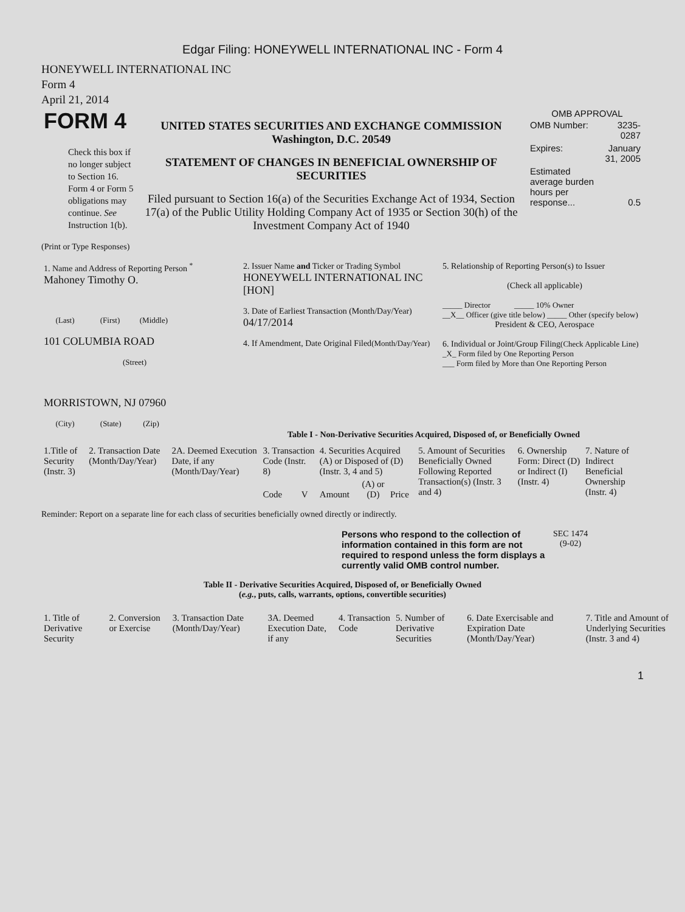Edgar Filing: HONEYWELL INTERNATIONAL INC - Form 4
HONEYWELL INTERNATIONAL INC
Form 4
April 21, 2014
| FORM 4 Check this box if no longer subject to Section 16. Form 4 or Form 5 obligations may continue. See Instruction 1(b). | UNITED STATES SECURITIES AND EXCHANGE COMMISSION Washington, D.C. 20549 STATEMENT OF CHANGES IN BENEFICIAL OWNERSHIP OF SECURITIES Filed pursuant to Section 16(a) of the Securities Exchange Act of 1934, Section 17(a) of the Public Utility Holding Company Act of 1935 or Section 30(h) of the Investment Company Act of 1940 | OMB APPROVAL / OMB Number: / 3235-0287 / / Expires: / January 31, 2005 / / Estimated average burden hours per response... / 0.5 / |
(Print or Type Responses)
| 1. Name and Address of Reporting Person <sup>*</sup> Mahoney Timothy O. (Last) (First) (Middle) 101 COLUMBIA ROAD (Street) MORRISTOWN, NJ 07960 (City) (State) (Zip) | 2. Issuer Name and Ticker or Trading Symbol HONEYWELL INTERNATIONAL INC [HON] 3. Date of Earliest Transaction (Month/Day/Year) 04/17/2014 4. If Amendment, Date Original Filed (Month/Day/Year) | 5. Relationship of Reporting Person(s) to Issuer (Check all applicable) _____ Director _____ 10% Owner __X__ Officer (give title below) _____ Other (specify below) President & CEO, Aerospace 6. Individual or Joint/Group Filing (Check Applicable Line) _X_ Form filed by One Reporting Person ___ Form filed by More than One Reporting Person |
Table I - Non-Derivative Securities Acquired, Disposed of, or Beneficially Owned
| 1.Title of Security (Instr. 3) | 2. Transaction Date (Month/Day/Year) | 2A. Deemed Execution Date, if any (Month/Day/Year) | 3. Transaction Code (Instr. 8) | | 4. Securities Acquired (A) or Disposed of (D) (Instr. 3, 4 and 5) | | | 5. Amount of Securities Beneficially Owned Following Reported Transaction(s) (Instr. 3 and 4) | 6. Ownership Form: Direct (D) or Indirect (I) (Instr. 4) | 7. Nature of Indirect Beneficial Ownership (Instr. 4) |
| --- | --- | --- | --- | --- | --- | --- | --- | --- | --- | --- |
| | | | Code | V | Amount | (A) or (D) | Price | | | |
Reminder: Report on a separate line for each class of securities beneficially owned directly or indirectly.
| Persons who respond to the collection of information contained in this form are not required to respond unless the form displays a currently valid OMB control number. | SEC 1474 (9-02) |
Table II - Derivative Securities Acquired, Disposed of, or Beneficially Owned
(e.g., puts, calls, warrants, options, convertible securities)
| 1. Title of Derivative Security | 2. Conversion or Exercise | 3. Transaction Date (Month/Day/Year) | 3A. Deemed Execution Date, if any | 4. Transaction Code | 5. Number of Derivative Securities | 6. Date Exercisable and Expiration Date (Month/Day/Year) | 7. Title and Amount of Underlying Securities (Instr. 3 and 4) |
| --- | --- | --- | --- | --- | --- | --- | --- |
1